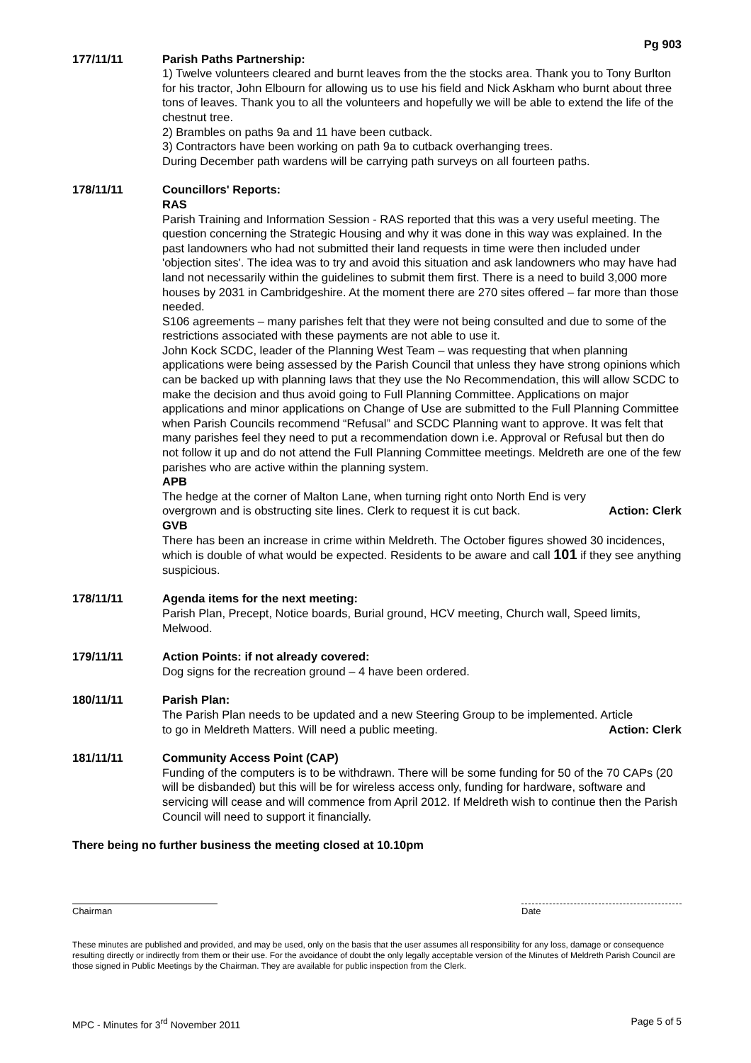Pg 903
177/11/11 Parish Paths Partnership:
1) Twelve volunteers cleared and burnt leaves from the the stocks area. Thank you to Tony Burlton for his tractor, John Elbourn for allowing us to use his field and Nick Askham who burnt about three tons of leaves. Thank you to all the volunteers and hopefully we will be able to extend the life of the chestnut tree.
2) Brambles on paths 9a and 11 have been cutback.
3) Contractors have been working on path 9a to cutback overhanging trees.
During December path wardens will be carrying path surveys on all fourteen paths.
178/11/11 Councillors' Reports:
RAS
Parish Training and Information Session - RAS reported that this was a very useful meeting. The question concerning the Strategic Housing and why it was done in this way was explained. In the past landowners who had not submitted their land requests in time were then included under 'objection sites'. The idea was to try and avoid this situation and ask landowners who may have had land not necessarily within the guidelines to submit them first. There is a need to build 3,000 more houses by 2031 in Cambridgeshire. At the moment there are 270 sites offered – far more than those needed.
S106 agreements – many parishes felt that they were not being consulted and due to some of the restrictions associated with these payments are not able to use it.
John Kock SCDC, leader of the Planning West Team – was requesting that when planning applications were being assessed by the Parish Council that unless they have strong opinions which can be backed up with planning laws that they use the No Recommendation, this will allow SCDC to make the decision and thus avoid going to Full Planning Committee. Applications on major applications and minor applications on Change of Use are submitted to the Full Planning Committee when Parish Councils recommend “Refusal” and SCDC Planning want to approve. It was felt that many parishes feel they need to put a recommendation down i.e. Approval or Refusal but then do not follow it up and do not attend the Full Planning Committee meetings. Meldreth are one of the few parishes who are active within the planning system.
APB
The hedge at the corner of Malton Lane, when turning right onto North End is very
overgrown and is obstructing site lines. Clerk to request it is cut back. Action: Clerk
GVB
There has been an increase in crime within Meldreth. The October figures showed 30 incidences, which is double of what would be expected. Residents to be aware and call 101 if they see anything suspicious.
178/11/11 Agenda items for the next meeting:
Parish Plan, Precept, Notice boards, Burial ground, HCV meeting, Church wall, Speed limits, Melwood.
179/11/11 Action Points: if not already covered:
Dog signs for the recreation ground – 4 have been ordered.
180/11/11 Parish Plan:
The Parish Plan needs to be updated and a new Steering Group to be implemented. Article
to go in Meldreth Matters. Will need a public meeting. Action: Clerk
181/11/11 Community Access Point (CAP)
Funding of the computers is to be withdrawn. There will be some funding for 50 of the 70 CAPs (20 will be disbanded) but this will be for wireless access only, funding for hardware, software and servicing will cease and will commence from April 2012. If Meldreth wish to continue then the Parish Council will need to support it financially.
There being no further business the meeting closed at 10.10pm
Chairman Date
These minutes are published and provided, and may be used, only on the basis that the user assumes all responsibility for any loss, damage or consequence resulting directly or indirectly from them or their use. For the avoidance of doubt the only legally acceptable version of the Minutes of Meldreth Parish Council are those signed in Public Meetings by the Chairman. They are available for public inspection from the Clerk.
MPC - Minutes for 3<sup>rd</sup> November 2011 Page 5 of 5